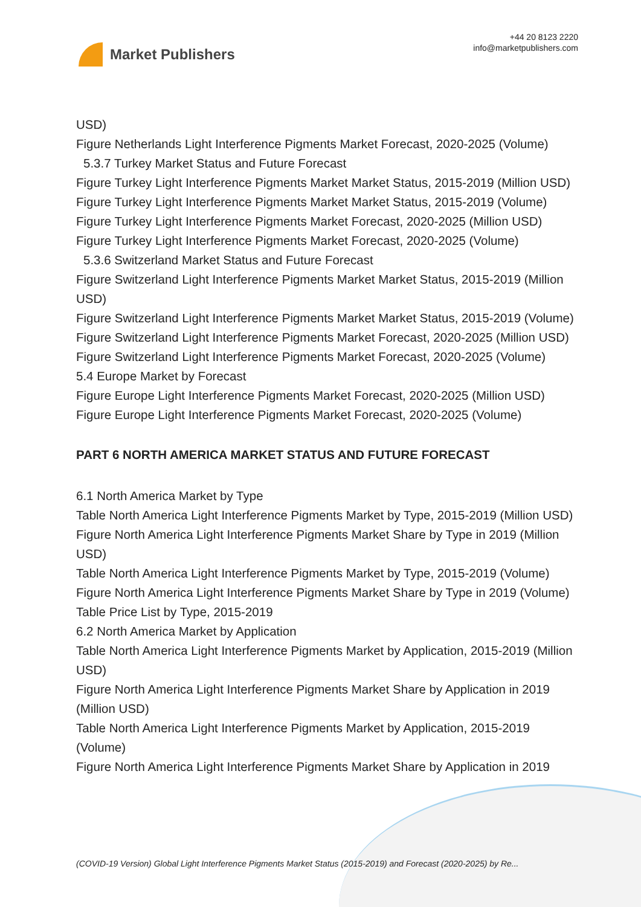Market Publishers
+44 20 8123 2220
info@marketpublishers.com
USD)
Figure Netherlands Light Interference Pigments Market Forecast, 2020-2025 (Volume)
5.3.7 Turkey Market Status and Future Forecast
Figure Turkey Light Interference Pigments Market Market Status, 2015-2019 (Million USD)
Figure Turkey Light Interference Pigments Market Market Status, 2015-2019 (Volume)
Figure Turkey Light Interference Pigments Market Forecast, 2020-2025 (Million USD)
Figure Turkey Light Interference Pigments Market Forecast, 2020-2025 (Volume)
5.3.6 Switzerland Market Status and Future Forecast
Figure Switzerland Light Interference Pigments Market Market Status, 2015-2019 (Million USD)
Figure Switzerland Light Interference Pigments Market Market Status, 2015-2019 (Volume)
Figure Switzerland Light Interference Pigments Market Forecast, 2020-2025 (Million USD)
Figure Switzerland Light Interference Pigments Market Forecast, 2020-2025 (Volume)
5.4 Europe Market by Forecast
Figure Europe Light Interference Pigments Market Forecast, 2020-2025 (Million USD)
Figure Europe Light Interference Pigments Market Forecast, 2020-2025 (Volume)
PART 6 NORTH AMERICA MARKET STATUS AND FUTURE FORECAST
6.1 North America Market by Type
Table North America Light Interference Pigments Market by Type, 2015-2019 (Million USD)
Figure North America Light Interference Pigments Market Share by Type in 2019 (Million USD)
Table North America Light Interference Pigments Market by Type, 2015-2019 (Volume)
Figure North America Light Interference Pigments Market Share by Type in 2019 (Volume)
Table Price List by Type, 2015-2019
6.2 North America Market by Application
Table North America Light Interference Pigments Market by Application, 2015-2019 (Million USD)
Figure North America Light Interference Pigments Market Share by Application in 2019 (Million USD)
Table North America Light Interference Pigments Market by Application, 2015-2019 (Volume)
Figure North America Light Interference Pigments Market Share by Application in 2019
(COVID-19 Version) Global Light Interference Pigments Market Status (2015-2019) and Forecast (2020-2025) by Re...